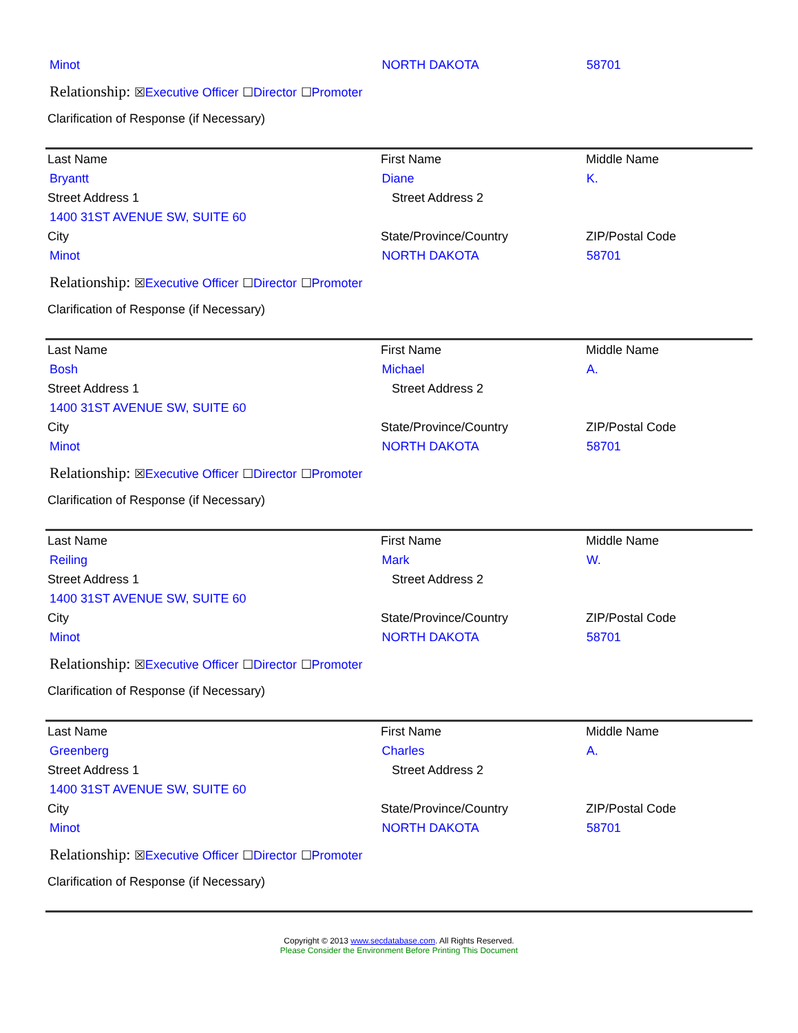Minot NORTH DAKOTA 58701
Relationship: ☒Executive Officer ☐Director ☐Promoter
Clarification of Response (if Necessary)
Last Name First Name Middle Name
Bryantt Diane K.
Street Address 1 Street Address 2
1400 31ST AVENUE SW, SUITE 60
City State/Province/Country ZIP/Postal Code
Minot NORTH DAKOTA 58701
Relationship: ☒Executive Officer ☐Director ☐Promoter
Clarification of Response (if Necessary)
Last Name First Name Middle Name
Bosh Michael A.
Street Address 1 Street Address 2
1400 31ST AVENUE SW, SUITE 60
City State/Province/Country ZIP/Postal Code
Minot NORTH DAKOTA 58701
Relationship: ☒Executive Officer ☐Director ☐Promoter
Clarification of Response (if Necessary)
Last Name First Name Middle Name
Reiling Mark W.
Street Address 1 Street Address 2
1400 31ST AVENUE SW, SUITE 60
City State/Province/Country ZIP/Postal Code
Minot NORTH DAKOTA 58701
Relationship: ☒Executive Officer ☐Director ☐Promoter
Clarification of Response (if Necessary)
Last Name First Name Middle Name
Greenberg Charles A.
Street Address 1 Street Address 2
1400 31ST AVENUE SW, SUITE 60
City State/Province/Country ZIP/Postal Code
Minot NORTH DAKOTA 58701
Relationship: ☒Executive Officer ☐Director ☐Promoter
Clarification of Response (if Necessary)
Copyright © 2013 www.secdatabase.com. All Rights Reserved.
Please Consider the Environment Before Printing This Document